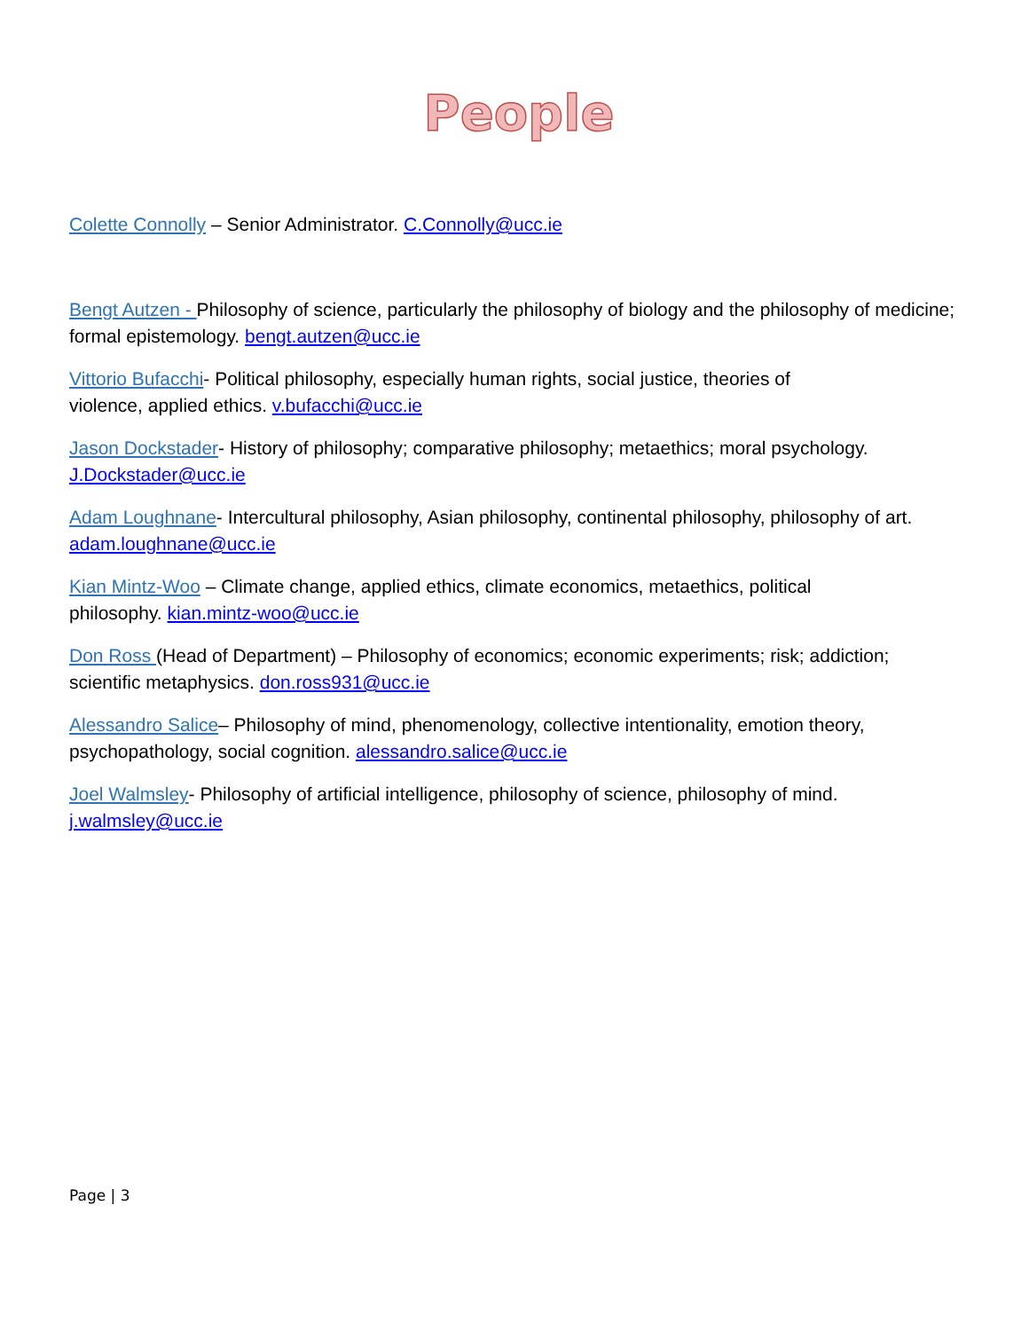People
Colette Connolly – Senior Administrator. C.Connolly@ucc.ie
Bengt Autzen - Philosophy of science, particularly the philosophy of biology and the philosophy of medicine; formal epistemology. bengt.autzen@ucc.ie
Vittorio Bufacchi- Political philosophy, especially human rights, social justice, theories of
violence, applied ethics. v.bufacchi@ucc.ie
Jason Dockstader- History of philosophy; comparative philosophy; metaethics; moral psychology. J.Dockstader@ucc.ie
Adam Loughnane- Intercultural philosophy, Asian philosophy, continental philosophy, philosophy of art. adam.loughnane@ucc.ie
Kian Mintz-Woo – Climate change, applied ethics, climate economics, metaethics, political
philosophy. kian.mintz-woo@ucc.ie
Don Ross (Head of Department) – Philosophy of economics; economic experiments; risk; addiction; scientific metaphysics. don.ross931@ucc.ie
Alessandro Salice– Philosophy of mind, phenomenology, collective intentionality, emotion theory, psychopathology, social cognition. alessandro.salice@ucc.ie
Joel Walmsley- Philosophy of artificial intelligence, philosophy of science, philosophy of mind.
j.walmsley@ucc.ie
Page | 3